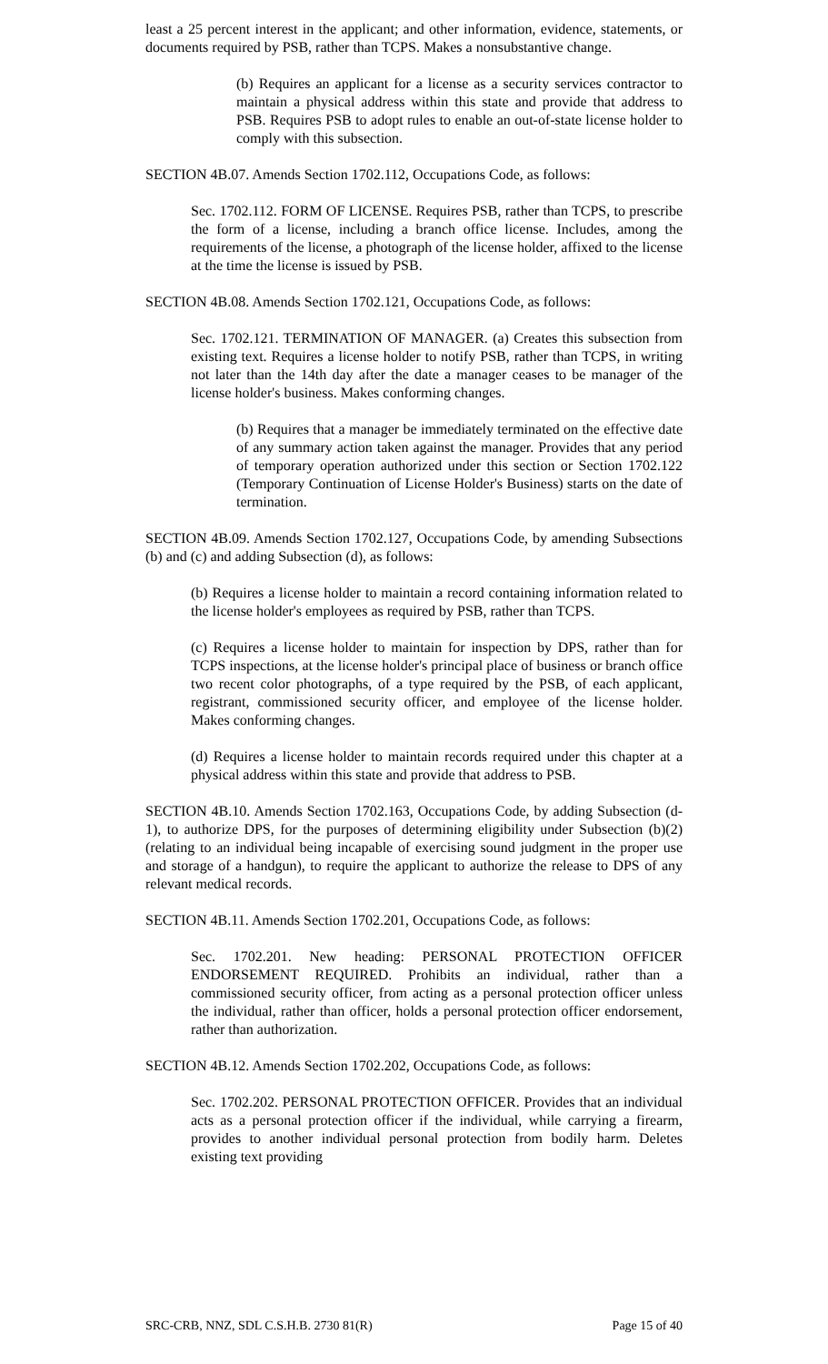least a 25 percent interest in the applicant; and other information, evidence, statements, or documents required by PSB, rather than TCPS. Makes a nonsubstantive change.
(b) Requires an applicant for a license as a security services contractor to maintain a physical address within this state and provide that address to PSB. Requires PSB to adopt rules to enable an out-of-state license holder to comply with this subsection.
SECTION 4B.07. Amends Section 1702.112, Occupations Code, as follows:
Sec. 1702.112. FORM OF LICENSE. Requires PSB, rather than TCPS, to prescribe the form of a license, including a branch office license. Includes, among the requirements of the license, a photograph of the license holder, affixed to the license at the time the license is issued by PSB.
SECTION 4B.08. Amends Section 1702.121, Occupations Code, as follows:
Sec. 1702.121. TERMINATION OF MANAGER. (a) Creates this subsection from existing text. Requires a license holder to notify PSB, rather than TCPS, in writing not later than the 14th day after the date a manager ceases to be manager of the license holder's business. Makes conforming changes.
(b) Requires that a manager be immediately terminated on the effective date of any summary action taken against the manager. Provides that any period of temporary operation authorized under this section or Section 1702.122 (Temporary Continuation of License Holder's Business) starts on the date of termination.
SECTION 4B.09. Amends Section 1702.127, Occupations Code, by amending Subsections (b) and (c) and adding Subsection (d), as follows:
(b) Requires a license holder to maintain a record containing information related to the license holder's employees as required by PSB, rather than TCPS.
(c) Requires a license holder to maintain for inspection by DPS, rather than for TCPS inspections, at the license holder's principal place of business or branch office two recent color photographs, of a type required by the PSB, of each applicant, registrant, commissioned security officer, and employee of the license holder. Makes conforming changes.
(d) Requires a license holder to maintain records required under this chapter at a physical address within this state and provide that address to PSB.
SECTION 4B.10. Amends Section 1702.163, Occupations Code, by adding Subsection (d-1), to authorize DPS, for the purposes of determining eligibility under Subsection (b)(2) (relating to an individual being incapable of exercising sound judgment in the proper use and storage of a handgun), to require the applicant to authorize the release to DPS of any relevant medical records.
SECTION 4B.11. Amends Section 1702.201, Occupations Code, as follows:
Sec. 1702.201. New heading: PERSONAL PROTECTION OFFICER ENDORSEMENT REQUIRED. Prohibits an individual, rather than a commissioned security officer, from acting as a personal protection officer unless the individual, rather than officer, holds a personal protection officer endorsement, rather than authorization.
SECTION 4B.12. Amends Section 1702.202, Occupations Code, as follows:
Sec. 1702.202. PERSONAL PROTECTION OFFICER. Provides that an individual acts as a personal protection officer if the individual, while carrying a firearm, provides to another individual personal protection from bodily harm. Deletes existing text providing
SRC-CRB, NNZ, SDL C.S.H.B. 2730 81(R) Page 15 of 40